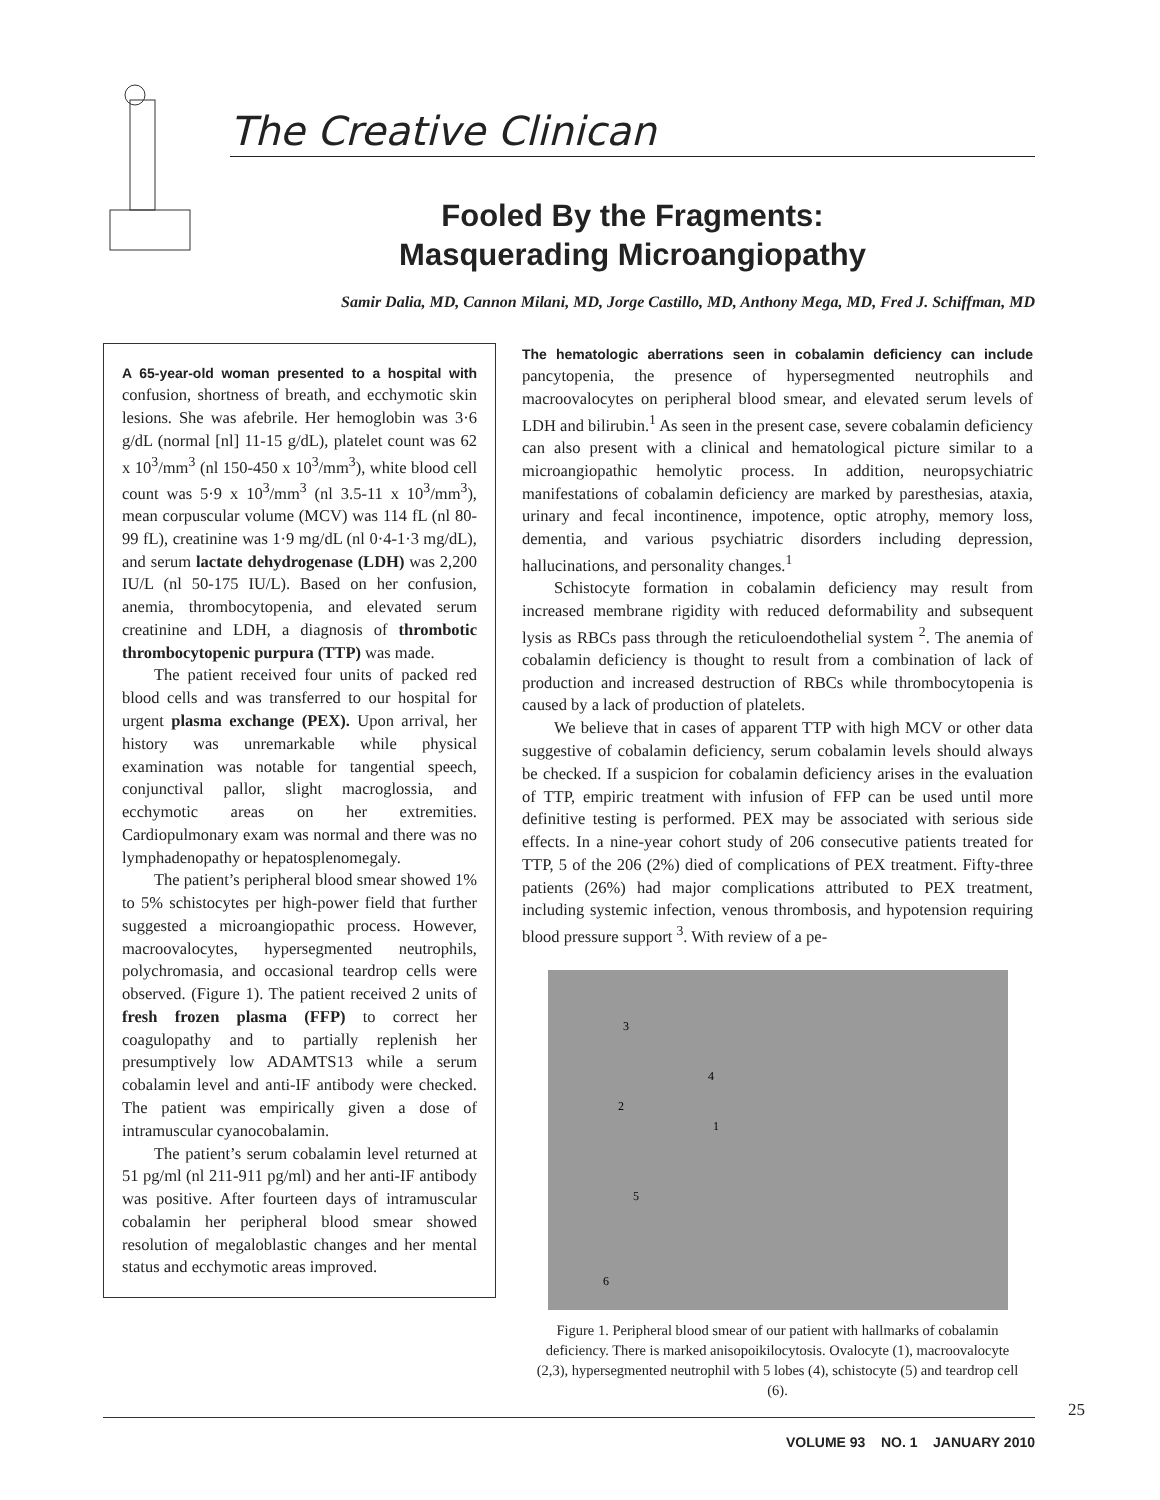The Creative Clinican
Fooled By the Fragments:
Masquerading Microangiopathy
Samir Dalia, MD, Cannon Milani, MD, Jorge Castillo, MD, Anthony Mega, MD, Fred J. Schiffman, MD
A 65-year-old woman presented to a hospital with confusion, shortness of breath, and ecchymotic skin lesions. She was afebrile. Her hemoglobin was 3·6 g/dL (normal [nl] 11-15 g/dL), platelet count was 62 x 10<sup>3</sup>/mm<sup>3</sup> (nl 150-450 x 10<sup>3</sup>/mm<sup>3</sup>), white blood cell count was 5·9 x 10<sup>3</sup>/mm<sup>3</sup> (nl 3.5-11 x 10<sup>3</sup>/mm<sup>3</sup>), mean corpuscular volume (MCV) was 114 fL (nl 80-99 fL), creatinine was 1·9 mg/dL (nl 0·4-1·3 mg/dL), and serum lactate dehydrogenase (LDH) was 2,200 IU/L (nl 50-175 IU/L). Based on her confusion, anemia, thrombocytopenia, and elevated serum creatinine and LDH, a diagnosis of thrombotic thrombocytopenic purpura (TTP) was made.
The patient received four units of packed red blood cells and was transferred to our hospital for urgent plasma exchange (PEX). Upon arrival, her history was unremarkable while physical examination was notable for tangential speech, conjunctival pallor, slight macroglossia, and ecchymotic areas on her extremities. Cardiopulmonary exam was normal and there was no lymphadenopathy or hepatosplenomegaly.
The patient’s peripheral blood smear showed 1% to 5% schistocytes per high-power field that further suggested a microangiopathic process. However, macroovalocytes, hypersegmented neutrophils, polychromasia, and occasional teardrop cells were observed. (Figure 1). The patient received 2 units of fresh frozen plasma (FFP) to correct her coagulopathy and to partially replenish her presumptively low ADAMTS13 while a serum cobalamin level and anti-IF antibody were checked. The patient was empirically given a dose of intramuscular cyanocobalamin.
The patient’s serum cobalamin level returned at 51 pg/ml (nl 211-911 pg/ml) and her anti-IF antibody was positive. After fourteen days of intramuscular cobalamin her peripheral blood smear showed resolution of megaloblastic changes and her mental status and ecchymotic areas improved.
The hematologic aberrations seen in cobalamin deficiency can include pancytopenia, the presence of hypersegmented neutrophils and macroovalocytes on peripheral blood smear, and elevated serum levels of LDH and bilirubin.<sup>1</sup> As seen in the present case, severe cobalamin deficiency can also present with a clinical and hematological picture similar to a microangiopathic hemolytic process. In addition, neuropsychiatric manifestations of cobalamin deficiency are marked by paresthesias, ataxia, urinary and fecal incontinence, impotence, optic atrophy, memory loss, dementia, and various psychiatric disorders including depression, hallucinations, and personality changes.<sup>1</sup>
Schistocyte formation in cobalamin deficiency may result from increased membrane rigidity with reduced deformability and subsequent lysis as RBCs pass through the reticuloendothelial system <sup>2</sup>. The anemia of cobalamin deficiency is thought to result from a combination of lack of production and increased destruction of RBCs while thrombocytopenia is caused by a lack of production of platelets.
We believe that in cases of apparent TTP with high MCV or other data suggestive of cobalamin deficiency, serum cobalamin levels should always be checked. If a suspicion for cobalamin deficiency arises in the evaluation of TTP, empiric treatment with infusion of FFP can be used until more definitive testing is performed. PEX may be associated with serious side effects. In a nine-year cohort study of 206 consecutive patients treated for TTP, 5 of the 206 (2%) died of complications of PEX treatment. Fifty-three patients (26%) had major complications attributed to PEX treatment, including systemic infection, venous thrombosis, and hypotension requiring blood pressure support <sup>3</sup>. With review of a pe-
3
4
2
1
5
6
Figure 1. Peripheral blood smear of our patient with hallmarks of cobalamin deficiency. There is marked anisopoikilocytosis. Ovalocyte (1), macroovalocyte (2,3), hypersegmented neutrophil with 5 lobes (4), schistocyte (5) and teardrop cell (6).
25
VOLUME 93 NO. 1 JANUARY 2010